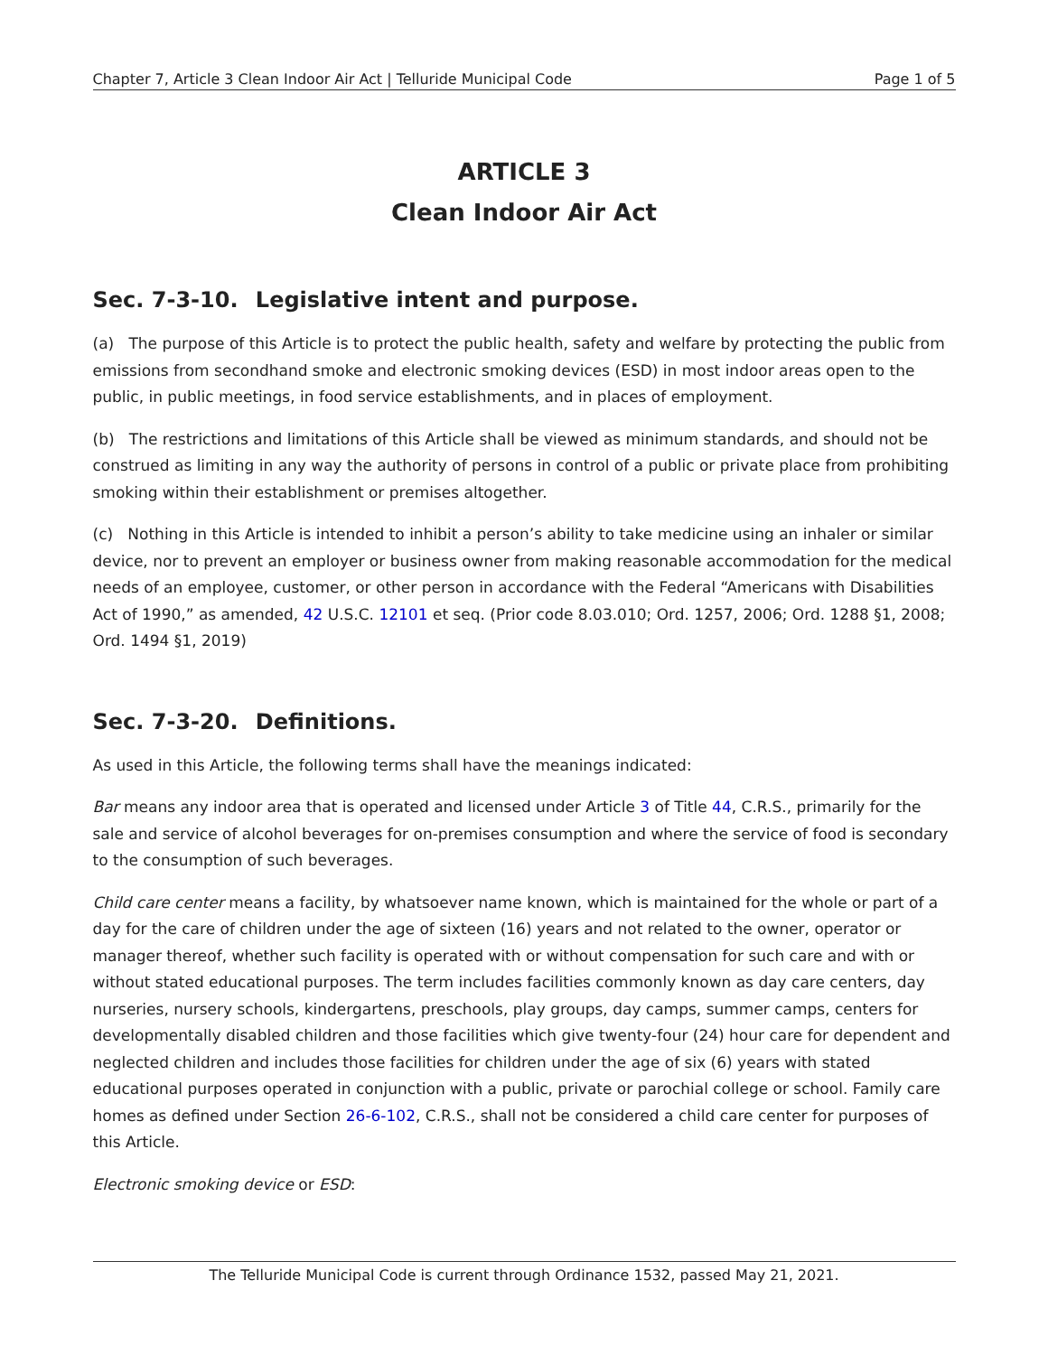Chapter 7, Article 3 Clean Indoor Air Act | Telluride Municipal Code Page 1 of 5
ARTICLE 3
Clean Indoor Air Act
Sec. 7-3-10. Legislative intent and purpose.
(a) The purpose of this Article is to protect the public health, safety and welfare by protecting the public from emissions from secondhand smoke and electronic smoking devices (ESD) in most indoor areas open to the public, in public meetings, in food service establishments, and in places of employment.
(b) The restrictions and limitations of this Article shall be viewed as minimum standards, and should not be construed as limiting in any way the authority of persons in control of a public or private place from prohibiting smoking within their establishment or premises altogether.
(c) Nothing in this Article is intended to inhibit a person’s ability to take medicine using an inhaler or similar device, nor to prevent an employer or business owner from making reasonable accommodation for the medical needs of an employee, customer, or other person in accordance with the Federal “Americans with Disabilities Act of 1990,” as amended, 42 U.S.C. 12101 et seq. (Prior code 8.03.010; Ord. 1257, 2006; Ord. 1288 §1, 2008; Ord. 1494 §1, 2019)
Sec. 7-3-20. Definitions.
As used in this Article, the following terms shall have the meanings indicated:
Bar means any indoor area that is operated and licensed under Article 3 of Title 44, C.R.S., primarily for the sale and service of alcohol beverages for on-premises consumption and where the service of food is secondary to the consumption of such beverages.
Child care center means a facility, by whatsoever name known, which is maintained for the whole or part of a day for the care of children under the age of sixteen (16) years and not related to the owner, operator or manager thereof, whether such facility is operated with or without compensation for such care and with or without stated educational purposes. The term includes facilities commonly known as day care centers, day nurseries, nursery schools, kindergartens, preschools, play groups, day camps, summer camps, centers for developmentally disabled children and those facilities which give twenty-four (24) hour care for dependent and neglected children and includes those facilities for children under the age of six (6) years with stated educational purposes operated in conjunction with a public, private or parochial college or school. Family care homes as defined under Section 26-6-102, C.R.S., shall not be considered a child care center for purposes of this Article.
Electronic smoking device or ESD:
The Telluride Municipal Code is current through Ordinance 1532, passed May 21, 2021.